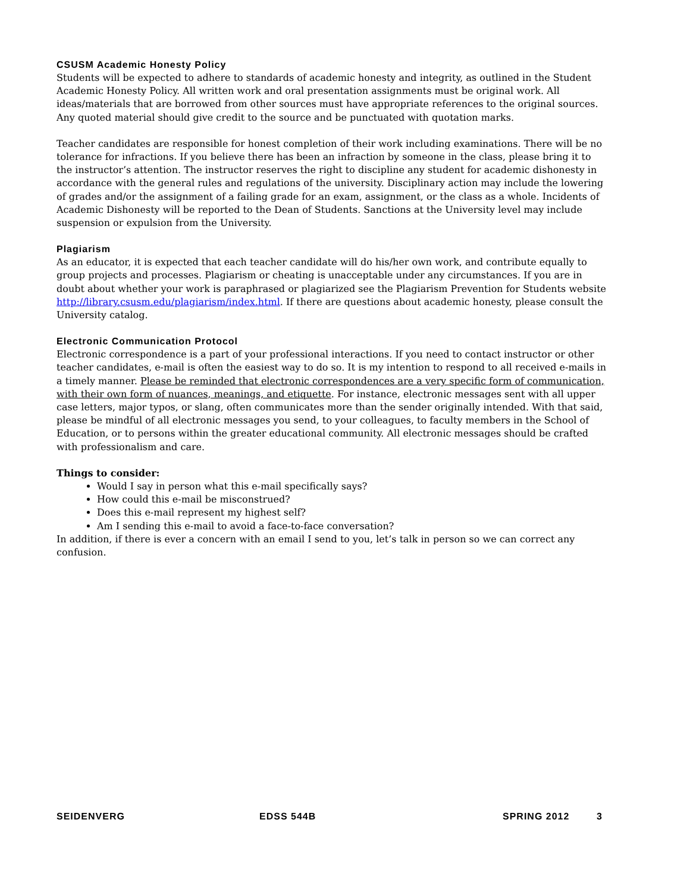CSUSM Academic Honesty Policy
Students will be expected to adhere to standards of academic honesty and integrity, as outlined in the Student Academic Honesty Policy. All written work and oral presentation assignments must be original work. All ideas/materials that are borrowed from other sources must have appropriate references to the original sources. Any quoted material should give credit to the source and be punctuated with quotation marks.
Teacher candidates are responsible for honest completion of their work including examinations. There will be no tolerance for infractions. If you believe there has been an infraction by someone in the class, please bring it to the instructor’s attention. The instructor reserves the right to discipline any student for academic dishonesty in accordance with the general rules and regulations of the university. Disciplinary action may include the lowering of grades and/or the assignment of a failing grade for an exam, assignment, or the class as a whole. Incidents of Academic Dishonesty will be reported to the Dean of Students. Sanctions at the University level may include suspension or expulsion from the University.
Plagiarism
As an educator, it is expected that each teacher candidate will do his/her own work, and contribute equally to group projects and processes. Plagiarism or cheating is unacceptable under any circumstances. If you are in doubt about whether your work is paraphrased or plagiarized see the Plagiarism Prevention for Students website http://library.csusm.edu/plagiarism/index.html. If there are questions about academic honesty, please consult the University catalog.
Electronic Communication Protocol
Electronic correspondence is a part of your professional interactions. If you need to contact instructor or other teacher candidates, e-mail is often the easiest way to do so. It is my intention to respond to all received e-mails in a timely manner. Please be reminded that electronic correspondences are a very specific form of communication, with their own form of nuances, meanings, and etiquette. For instance, electronic messages sent with all upper case letters, major typos, or slang, often communicates more than the sender originally intended. With that said, please be mindful of all electronic messages you send, to your colleagues, to faculty members in the School of Education, or to persons within the greater educational community. All electronic messages should be crafted with professionalism and care.
Things to consider:
Would I say in person what this e-mail specifically says?
How could this e-mail be misconstrued?
Does this e-mail represent my highest self?
Am I sending this e-mail to avoid a face-to-face conversation?
In addition, if there is ever a concern with an email I send to you, let’s talk in person so we can correct any confusion.
SEIDENVERG EDSS 544B SPRING 2012 3